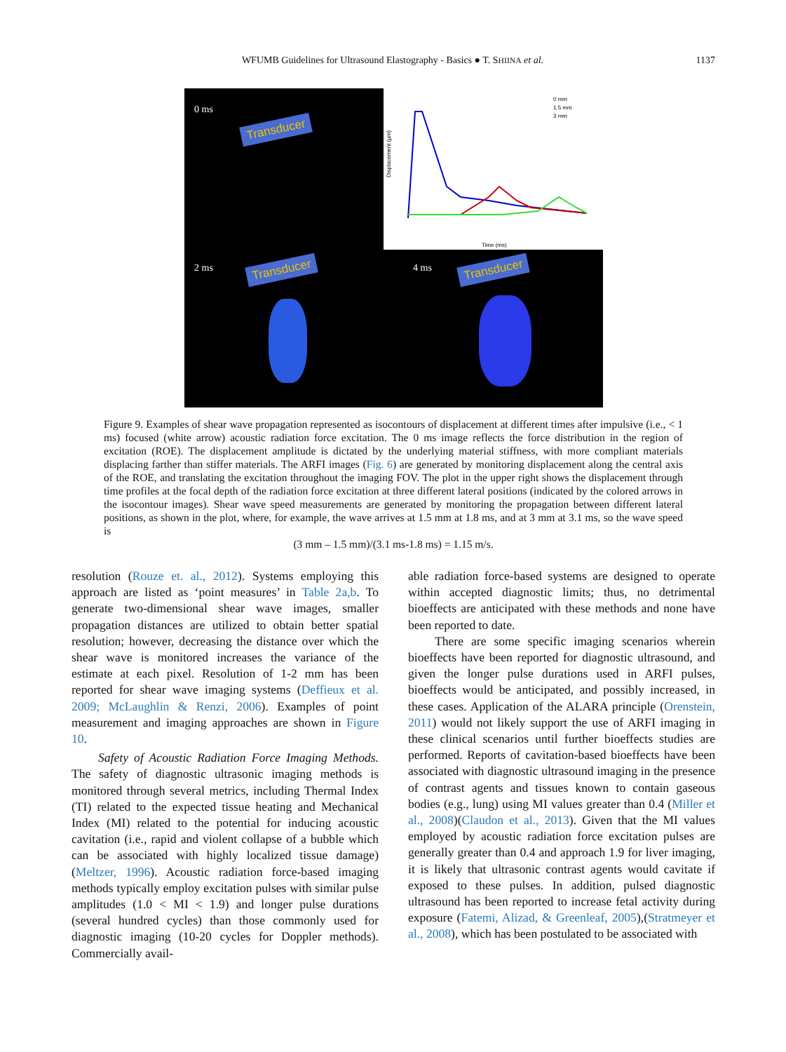WFUMB Guidelines for Ultrasound Elastography - Basics ● T. SHIINA et al.
1137
0 ms
Transducer
2 ms Transducer 4 ms Transducer
Displacement (µm)
0 mm
1.5 mm
3 mm
Time (ms)
Figure 9. Examples of shear wave propagation represented as isocontours of displacement at different times after impulsive (i.e., < 1 ms) focused (white arrow) acoustic radiation force excitation. The 0 ms image reflects the force distribution in the region of excitation (ROE). The displacement amplitude is dictated by the underlying material stiffness, with more compliant materials displacing farther than stiffer materials. The ARFI images (Fig. 6) are generated by monitoring displacement along the central axis of the ROE, and translating the excitation throughout the imaging FOV. The plot in the upper right shows the displacement through time profiles at the focal depth of the radiation force excitation at three different lateral positions (indicated by the colored arrows in the isocontour images). Shear wave speed measurements are generated by monitoring the propagation between different lateral positions, as shown in the plot, where, for example, the wave arrives at 1.5 mm at 1.8 ms, and at 3 mm at 3.1 ms, so the wave speed is
(3 mm – 1.5 mm)/(3.1 ms-1.8 ms) = 1.15 m/s.
resolution (Rouze et. al., 2012). Systems employing this approach are listed as ‘point measures’ in Table 2a,b. To generate two-dimensional shear wave images, smaller propagation distances are utilized to obtain better spatial resolution; however, decreasing the distance over which the shear wave is monitored increases the variance of the estimate at each pixel. Resolution of 1-2 mm has been reported for shear wave imaging systems (Deffieux et al. 2009; McLaughlin & Renzi, 2006). Examples of point measurement and imaging approaches are shown in Figure 10.
Safety of Acoustic Radiation Force Imaging Methods. The safety of diagnostic ultrasonic imaging methods is monitored through several metrics, including Thermal Index (TI) related to the expected tissue heating and Mechanical Index (MI) related to the potential for inducing acoustic cavitation (i.e., rapid and violent collapse of a bubble which can be associated with highly localized tissue damage) (Meltzer, 1996). Acoustic radiation force-based imaging methods typically employ excitation pulses with similar pulse amplitudes (1.0 < MI < 1.9) and longer pulse durations (several hundred cycles) than those commonly used for diagnostic imaging (10-20 cycles for Doppler methods). Commercially avail-
able radiation force-based systems are designed to operate within accepted diagnostic limits; thus, no detrimental bioeffects are anticipated with these methods and none have been reported to date.
There are some specific imaging scenarios wherein bioeffects have been reported for diagnostic ultrasound, and given the longer pulse durations used in ARFI pulses, bioeffects would be anticipated, and possibly increased, in these cases. Application of the ALARA principle (Orenstein, 2011) would not likely support the use of ARFI imaging in these clinical scenarios until further bioeffects studies are performed. Reports of cavitation-based bioeffects have been associated with diagnostic ultrasound imaging in the presence of contrast agents and tissues known to contain gaseous bodies (e.g., lung) using MI values greater than 0.4 (Miller et al., 2008)(Claudon et al., 2013). Given that the MI values employed by acoustic radiation force excitation pulses are generally greater than 0.4 and approach 1.9 for liver imaging, it is likely that ultrasonic contrast agents would cavitate if exposed to these pulses. In addition, pulsed diagnostic ultrasound has been reported to increase fetal activity during exposure (Fatemi, Alizad, & Greenleaf, 2005),(Stratmeyer et al., 2008), which has been postulated to be associated with